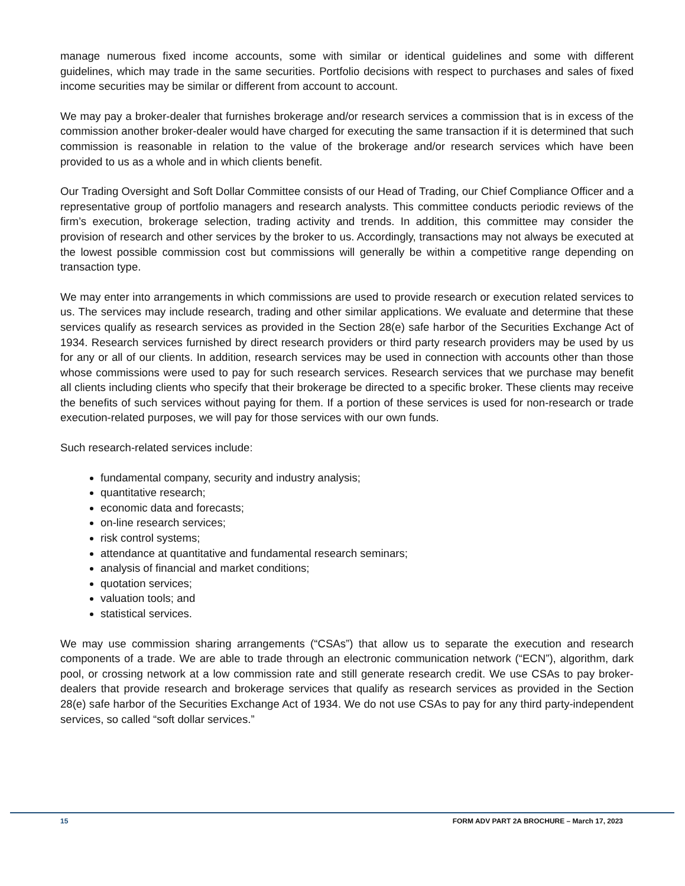manage numerous fixed income accounts, some with similar or identical guidelines and some with different guidelines, which may trade in the same securities. Portfolio decisions with respect to purchases and sales of fixed income securities may be similar or different from account to account.
We may pay a broker-dealer that furnishes brokerage and/or research services a commission that is in excess of the commission another broker-dealer would have charged for executing the same transaction if it is determined that such commission is reasonable in relation to the value of the brokerage and/or research services which have been provided to us as a whole and in which clients benefit.
Our Trading Oversight and Soft Dollar Committee consists of our Head of Trading, our Chief Compliance Officer and a representative group of portfolio managers and research analysts. This committee conducts periodic reviews of the firm’s execution, brokerage selection, trading activity and trends. In addition, this committee may consider the provision of research and other services by the broker to us. Accordingly, transactions may not always be executed at the lowest possible commission cost but commissions will generally be within a competitive range depending on transaction type.
We may enter into arrangements in which commissions are used to provide research or execution related services to us. The services may include research, trading and other similar applications. We evaluate and determine that these services qualify as research services as provided in the Section 28(e) safe harbor of the Securities Exchange Act of 1934. Research services furnished by direct research providers or third party research providers may be used by us for any or all of our clients. In addition, research services may be used in connection with accounts other than those whose commissions were used to pay for such research services. Research services that we purchase may benefit all clients including clients who specify that their brokerage be directed to a specific broker. These clients may receive the benefits of such services without paying for them. If a portion of these services is used for non-research or trade execution-related purposes, we will pay for those services with our own funds.
Such research-related services include:
fundamental company, security and industry analysis;
quantitative research;
economic data and forecasts;
on-line research services;
risk control systems;
attendance at quantitative and fundamental research seminars;
analysis of financial and market conditions;
quotation services;
valuation tools; and
statistical services.
We may use commission sharing arrangements (“CSAs”) that allow us to separate the execution and research components of a trade. We are able to trade through an electronic communication network (“ECN”), algorithm, dark pool, or crossing network at a low commission rate and still generate research credit. We use CSAs to pay broker-dealers that provide research and brokerage services that qualify as research services as provided in the Section 28(e) safe harbor of the Securities Exchange Act of 1934. We do not use CSAs to pay for any third party-independent services, so called “soft dollar services.”
15 FORM ADV PART 2A BROCHURE – March 17, 2023